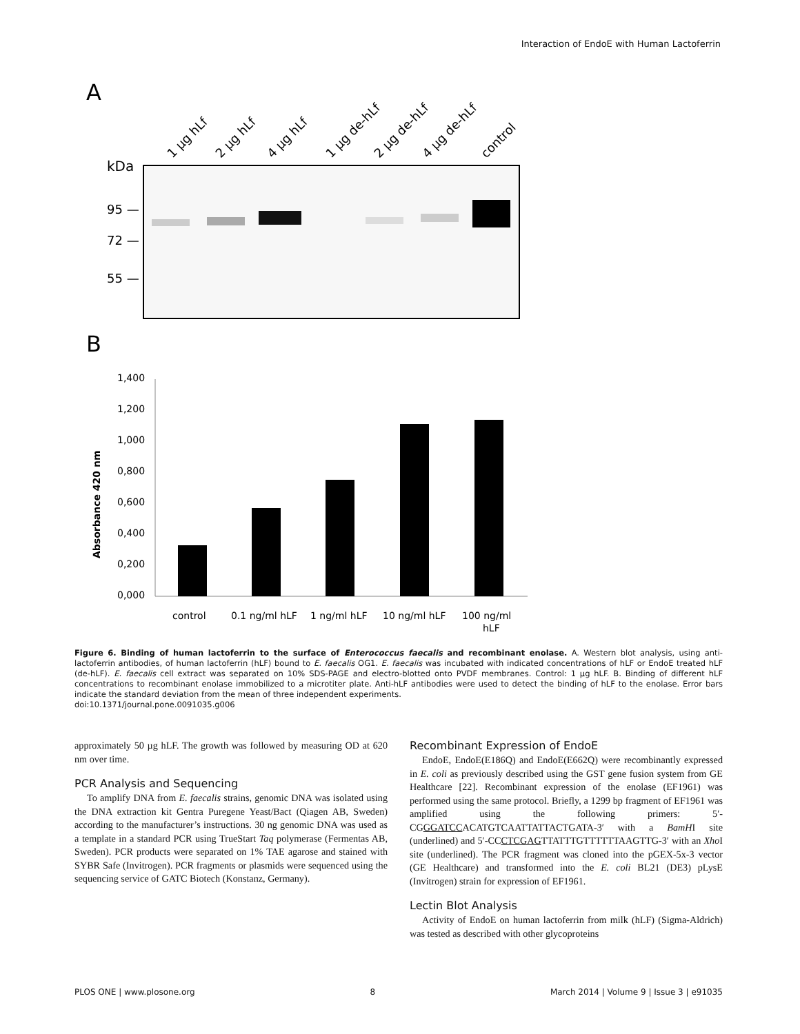Interaction of EndoE with Human Lactoferrin
A
1 µg hLf
2 µg hLf
4 µg hLf
1 µg de-hLf
2 µg de-hLf
4 µg de-hLf
control
kDa
95 —
72 —
55 —
B
1,400
1,200
1,000
0,800
0,600
0,400
0,200
0,000
Absorbance 420 nm
control
0.1 ng/ml hLF
1 ng/ml hLF
10 ng/ml hLF
100 ng/ml
hLF
Figure 6. Binding of human lactoferrin to the surface of Enterococcus faecalis and recombinant enolase. A. Western blot analysis, using anti-lactoferrin antibodies, of human lactoferrin (hLF) bound to E. faecalis OG1. E. faecalis was incubated with indicated concentrations of hLF or EndoE treated hLF (de-hLF). E. faecalis cell extract was separated on 10% SDS-PAGE and electro-blotted onto PVDF membranes. Control: 1 µg hLF. B. Binding of different hLF concentrations to recombinant enolase immobilized to a microtiter plate. Anti-hLF antibodies were used to detect the binding of hLF to the enolase. Error bars indicate the standard deviation from the mean of three independent experiments.
doi:10.1371/journal.pone.0091035.g006
approximately 50 µg hLF. The growth was followed by measuring OD at 620 nm over time.
PCR Analysis and Sequencing
To amplify DNA from E. faecalis strains, genomic DNA was isolated using the DNA extraction kit Gentra Puregene Yeast/Bact (Qiagen AB, Sweden) according to the manufacturer’s instructions. 30 ng genomic DNA was used as a template in a standard PCR using TrueStart Taq polymerase (Fermentas AB, Sweden). PCR products were separated on 1% TAE agarose and stained with SYBR Safe (Invitrogen). PCR fragments or plasmids were sequenced using the sequencing service of GATC Biotech (Konstanz, Germany).
Recombinant Expression of EndoE
EndoE, EndoE(E186Q) and EndoE(E662Q) were recombinantly expressed in E. coli as previously described using the GST gene fusion system from GE Healthcare [22]. Recombinant expression of the enolase (EF1961) was performed using the same protocol. Briefly, a 1299 bp fragment of EF1961 was amplified using the following primers: 5′-CGGGATCCACATGTCAATTATTACTGATA-3′ with a BamHI site (underlined) and 5′-CCCTCGAGTTATTTGTTTTTTAAGTTG-3′ with an Xho I site (underlined). The PCR fragment was cloned into the pGEX-5x-3 vector (GE Healthcare) and transformed into the E. coli BL21 (DE3) pLysE (Invitrogen) strain for expression of EF1961.
Lectin Blot Analysis
Activity of EndoE on human lactoferrin from milk (hLF) (Sigma-Aldrich) was tested as described with other glycoproteins
PLOS ONE | www.plosone.org 8 March 2014 | Volume 9 | Issue 3 | e91035